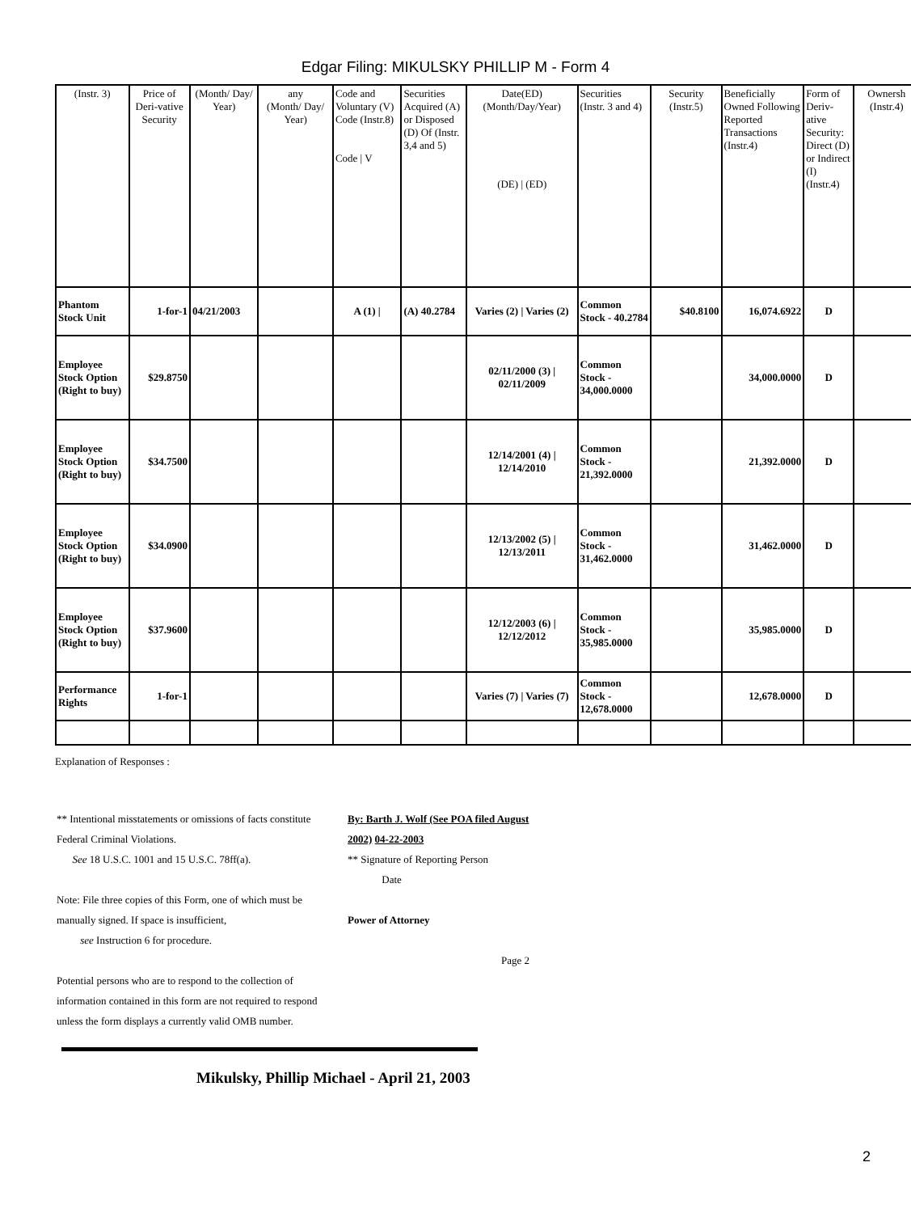Edgar Filing: MIKULSKY PHILLIP M - Form 4
| (Instr. 3) | Price of Deri-vative Security | (Month/ Day/ Year) | any (Month/ Day/ Year) | Code and Voluntary (V) Code (Instr.8) Code / V | Securities Acquired (A) or Disposed (D) Of (Instr. 3,4 and 5) | Date(ED) (Month/Day/Year) (DE) / (ED) | Securities (Instr. 3 and 4) | Security (Instr.5) | Beneficially Owned Following Reported Transactions (Instr.4) | Form of Deriv-ative Security: Direct (D) or Indirect (I) (Instr.4) | Ownersh (Instr.4) |
| Phantom Stock Unit | 1-for-1 | 04/21/2003 | | A (1) / | (A) 40.2784 | Varies (2) / Varies (2) | Common Stock - 40.2784 | $40.8100 | 16,074.6922 | D | |
| Employee Stock Option (Right to buy) | $29.8750 | | | | | 02/11/2000 (3) / 02/11/2009 | Common Stock - 34,000.0000 | | 34,000.0000 | D | |
| Employee Stock Option (Right to buy) | $34.7500 | | | | | 12/14/2001 (4) / 12/14/2010 | Common Stock - 21,392.0000 | | 21,392.0000 | D | |
| Employee Stock Option (Right to buy) | $34.0900 | | | | | 12/13/2002 (5) / 12/13/2011 | Common Stock - 31,462.0000 | | 31,462.0000 | D | |
| Employee Stock Option (Right to buy) | $37.9600 | | | | | 12/12/2003 (6) / 12/12/2012 | Common Stock - 35,985.0000 | | 35,985.0000 | D | |
| Performance Rights | 1-for-1 | | | | | Varies (7) / Varies (7) | Common Stock - 12,678.0000 | | 12,678.0000 | D | |
Explanation of Responses :
** Intentional misstatements or omissions of facts constitute Federal Criminal Violations.
See 18 U.S.C. 1001 and 15 U.S.C. 78ff(a).
Note: File three copies of this Form, one of which must be manually signed. If space is insufficient,
see Instruction 6 for procedure.
Potential persons who are to respond to the collection of information contained in this form are not required to respond unless the form displays a currently valid OMB number.
By: Barth J. Wolf (See POA filed August 2002) 04-22-2003
** Signature of Reporting Person
Date
Power of Attorney
Page 2
Mikulsky, Phillip Michael - April 21, 2003
2